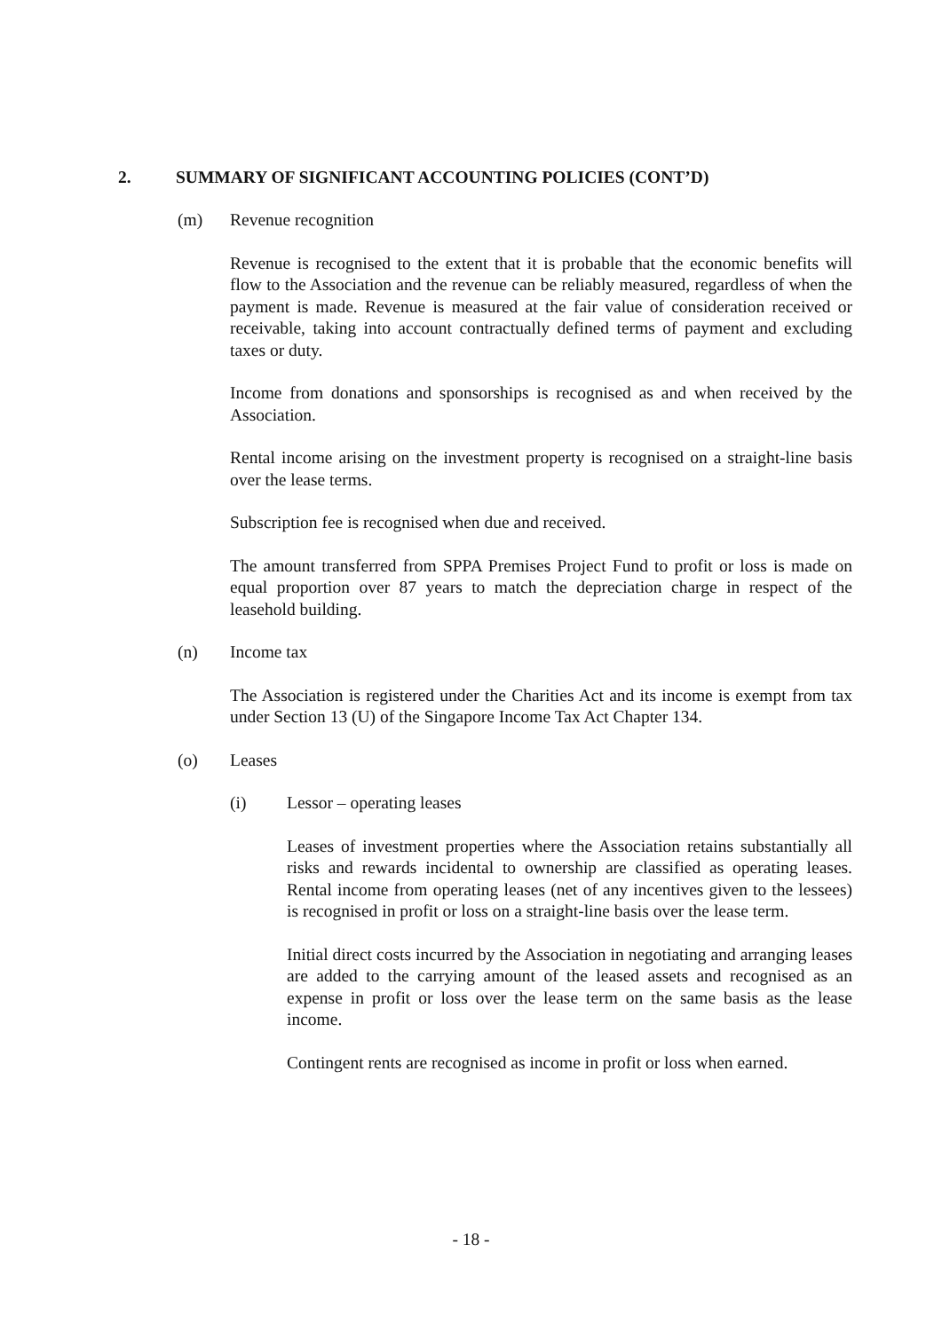2. SUMMARY OF SIGNIFICANT ACCOUNTING POLICIES (CONT’D)
(m) Revenue recognition
Revenue is recognised to the extent that it is probable that the economic benefits will flow to the Association and the revenue can be reliably measured, regardless of when the payment is made. Revenue is measured at the fair value of consideration received or receivable, taking into account contractually defined terms of payment and excluding taxes or duty.
Income from donations and sponsorships is recognised as and when received by the Association.
Rental income arising on the investment property is recognised on a straight-line basis over the lease terms.
Subscription fee is recognised when due and received.
The amount transferred from SPPA Premises Project Fund to profit or loss is made on equal proportion over 87 years to match the depreciation charge in respect of the leasehold building.
(n) Income tax
The Association is registered under the Charities Act and its income is exempt from tax under Section 13 (U) of the Singapore Income Tax Act Chapter 134.
(o) Leases
(i) Lessor – operating leases
Leases of investment properties where the Association retains substantially all risks and rewards incidental to ownership are classified as operating leases. Rental income from operating leases (net of any incentives given to the lessees) is recognised in profit or loss on a straight-line basis over the lease term.
Initial direct costs incurred by the Association in negotiating and arranging leases are added to the carrying amount of the leased assets and recognised as an expense in profit or loss over the lease term on the same basis as the lease income.
Contingent rents are recognised as income in profit or loss when earned.
- 18 -